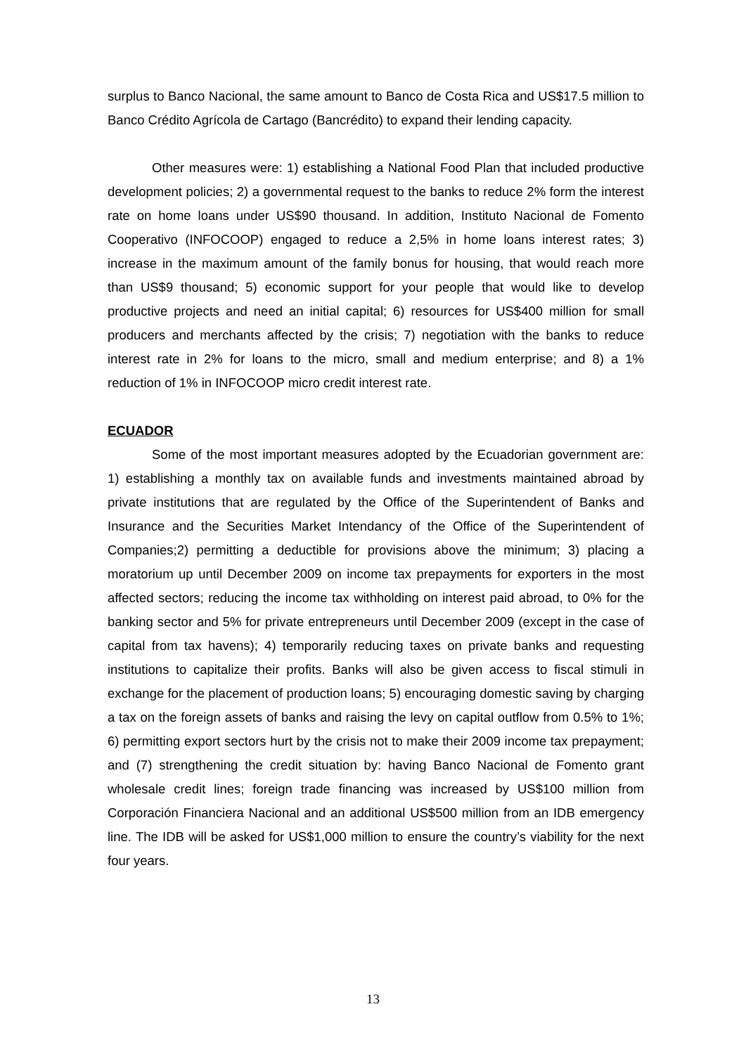surplus to Banco Nacional, the same amount to Banco de Costa Rica and US$17.5 million to Banco Crédito Agrícola de Cartago (Bancrédito) to expand their lending capacity.
Other measures were: 1) establishing a National Food Plan that included productive development policies; 2) a governmental request to the banks to reduce 2% form the interest rate on home loans under US$90 thousand. In addition, Instituto Nacional de Fomento Cooperativo (INFOCOOP) engaged to reduce a 2,5% in home loans interest rates; 3) increase in the maximum amount of the family bonus for housing, that would reach more than US$9 thousand; 5) economic support for your people that would like to develop productive projects and need an initial capital; 6) resources for US$400 million for small producers and merchants affected by the crisis; 7) negotiation with the banks to reduce interest rate in 2% for loans to the micro, small and medium enterprise; and 8) a 1% reduction of 1% in INFOCOOP micro credit interest rate.
ECUADOR
Some of the most important measures adopted by the Ecuadorian government are: 1) establishing a monthly tax on available funds and investments maintained abroad by private institutions that are regulated by the Office of the Superintendent of Banks and Insurance and the Securities Market Intendancy of the Office of the Superintendent of Companies;2) permitting a deductible for provisions above the minimum; 3) placing a moratorium up until December 2009 on income tax prepayments for exporters in the most affected sectors; reducing the income tax withholding on interest paid abroad, to 0% for the banking sector and 5% for private entrepreneurs until December 2009 (except in the case of capital from tax havens); 4) temporarily reducing taxes on private banks and requesting institutions to capitalize their profits. Banks will also be given access to fiscal stimuli in exchange for the placement of production loans; 5) encouraging domestic saving by charging a tax on the foreign assets of banks and raising the levy on capital outflow from 0.5% to 1%; 6) permitting export sectors hurt by the crisis not to make their 2009 income tax prepayment; and (7) strengthening the credit situation by: having Banco Nacional de Fomento grant wholesale credit lines; foreign trade financing was increased by US$100 million from Corporación Financiera Nacional and an additional US$500 million from an IDB emergency line. The IDB will be asked for US$1,000 million to ensure the country’s viability for the next four years.
13